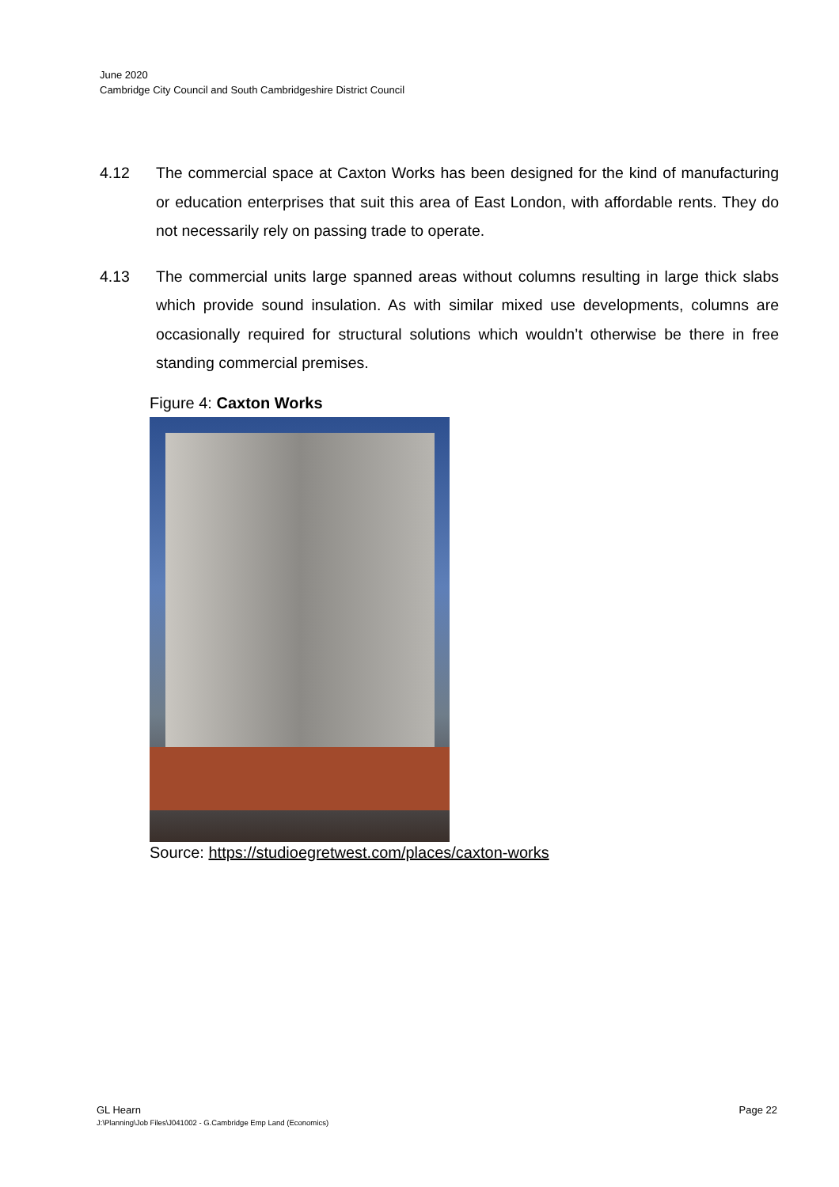June 2020
Cambridge City Council and South Cambridgeshire District Council
4.12 The commercial space at Caxton Works has been designed for the kind of manufacturing or education enterprises that suit this area of East London, with affordable rents. They do not necessarily rely on passing trade to operate.
4.13 The commercial units large spanned areas without columns resulting in large thick slabs which provide sound insulation. As with similar mixed use developments, columns are occasionally required for structural solutions which wouldn’t otherwise be there in free standing commercial premises.
Figure 4: Caxton Works
Source: https://studioegretwest.com/places/caxton-works
GL Hearn Page 22
J:\Planning\Job Files\J041002 - G.Cambridge Emp Land (Economics)